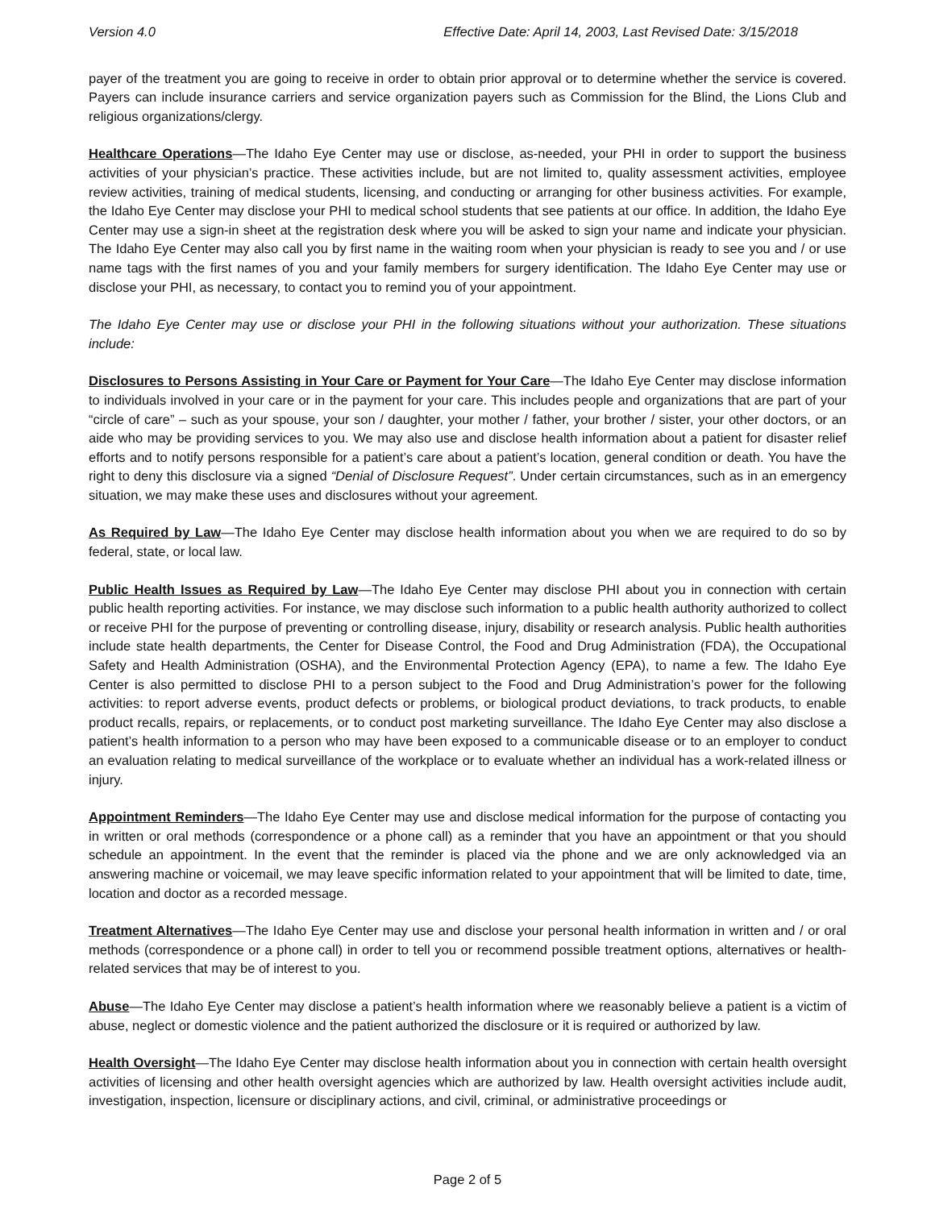Version 4.0 Effective Date: April 14, 2003, Last Revised Date: 3/15/2018
payer of the treatment you are going to receive in order to obtain prior approval or to determine whether the service is covered. Payers can include insurance carriers and service organization payers such as Commission for the Blind, the Lions Club and religious organizations/clergy.
Healthcare Operations—The Idaho Eye Center may use or disclose, as-needed, your PHI in order to support the business activities of your physician’s practice. These activities include, but are not limited to, quality assessment activities, employee review activities, training of medical students, licensing, and conducting or arranging for other business activities. For example, the Idaho Eye Center may disclose your PHI to medical school students that see patients at our office. In addition, the Idaho Eye Center may use a sign-in sheet at the registration desk where you will be asked to sign your name and indicate your physician. The Idaho Eye Center may also call you by first name in the waiting room when your physician is ready to see you and / or use name tags with the first names of you and your family members for surgery identification. The Idaho Eye Center may use or disclose your PHI, as necessary, to contact you to remind you of your appointment.
The Idaho Eye Center may use or disclose your PHI in the following situations without your authorization. These situations include:
Disclosures to Persons Assisting in Your Care or Payment for Your Care—The Idaho Eye Center may disclose information to individuals involved in your care or in the payment for your care. This includes people and organizations that are part of your “circle of care” – such as your spouse, your son / daughter, your mother / father, your brother / sister, your other doctors, or an aide who may be providing services to you. We may also use and disclose health information about a patient for disaster relief efforts and to notify persons responsible for a patient’s care about a patient’s location, general condition or death. You have the right to deny this disclosure via a signed “Denial of Disclosure Request”. Under certain circumstances, such as in an emergency situation, we may make these uses and disclosures without your agreement.
As Required by Law—The Idaho Eye Center may disclose health information about you when we are required to do so by federal, state, or local law.
Public Health Issues as Required by Law—The Idaho Eye Center may disclose PHI about you in connection with certain public health reporting activities. For instance, we may disclose such information to a public health authority authorized to collect or receive PHI for the purpose of preventing or controlling disease, injury, disability or research analysis. Public health authorities include state health departments, the Center for Disease Control, the Food and Drug Administration (FDA), the Occupational Safety and Health Administration (OSHA), and the Environmental Protection Agency (EPA), to name a few. The Idaho Eye Center is also permitted to disclose PHI to a person subject to the Food and Drug Administration’s power for the following activities: to report adverse events, product defects or problems, or biological product deviations, to track products, to enable product recalls, repairs, or replacements, or to conduct post marketing surveillance. The Idaho Eye Center may also disclose a patient’s health information to a person who may have been exposed to a communicable disease or to an employer to conduct an evaluation relating to medical surveillance of the workplace or to evaluate whether an individual has a work-related illness or injury.
Appointment Reminders—The Idaho Eye Center may use and disclose medical information for the purpose of contacting you in written or oral methods (correspondence or a phone call) as a reminder that you have an appointment or that you should schedule an appointment. In the event that the reminder is placed via the phone and we are only acknowledged via an answering machine or voicemail, we may leave specific information related to your appointment that will be limited to date, time, location and doctor as a recorded message.
Treatment Alternatives—The Idaho Eye Center may use and disclose your personal health information in written and / or oral methods (correspondence or a phone call) in order to tell you or recommend possible treatment options, alternatives or health-related services that may be of interest to you.
Abuse—The Idaho Eye Center may disclose a patient’s health information where we reasonably believe a patient is a victim of abuse, neglect or domestic violence and the patient authorized the disclosure or it is required or authorized by law.
Health Oversight—The Idaho Eye Center may disclose health information about you in connection with certain health oversight activities of licensing and other health oversight agencies which are authorized by law. Health oversight activities include audit, investigation, inspection, licensure or disciplinary actions, and civil, criminal, or administrative proceedings or
Page 2 of 5